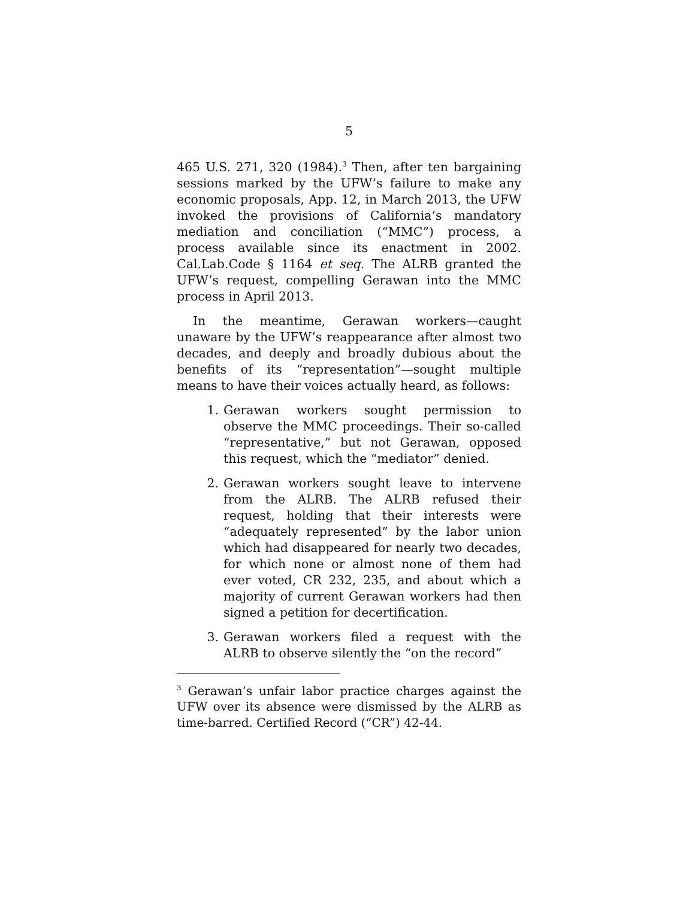5
465 U.S. 271, 320 (1984).<sup>3</sup> Then, after ten bargaining sessions marked by the UFW’s failure to make any economic proposals, App. 12, in March 2013, the UFW invoked the provisions of California’s mandatory mediation and conciliation (“MMC”) process, a process available since its enactment in 2002. Cal.Lab.Code § 1164 et seq. The ALRB granted the UFW’s request, compelling Gerawan into the MMC process in April 2013.
In the meantime, Gerawan workers—caught unaware by the UFW’s reappearance after almost two decades, and deeply and broadly dubious about the benefits of its “representation”—sought multiple means to have their voices actually heard, as follows:
1. Gerawan workers sought permission to observe the MMC proceedings. Their so-called “representative,” but not Gerawan, opposed this request, which the “mediator” denied.
2. Gerawan workers sought leave to intervene from the ALRB. The ALRB refused their request, holding that their interests were “adequately represented” by the labor union which had disappeared for nearly two decades, for which none or almost none of them had ever voted, CR 232, 235, and about which a majority of current Gerawan workers had then signed a petition for decertification.
3. Gerawan workers filed a request with the ALRB to observe silently the “on the record”
<sup>3</sup> Gerawan’s unfair labor practice charges against the UFW over its absence were dismissed by the ALRB as time-barred. Certified Record (“CR”) 42-44.